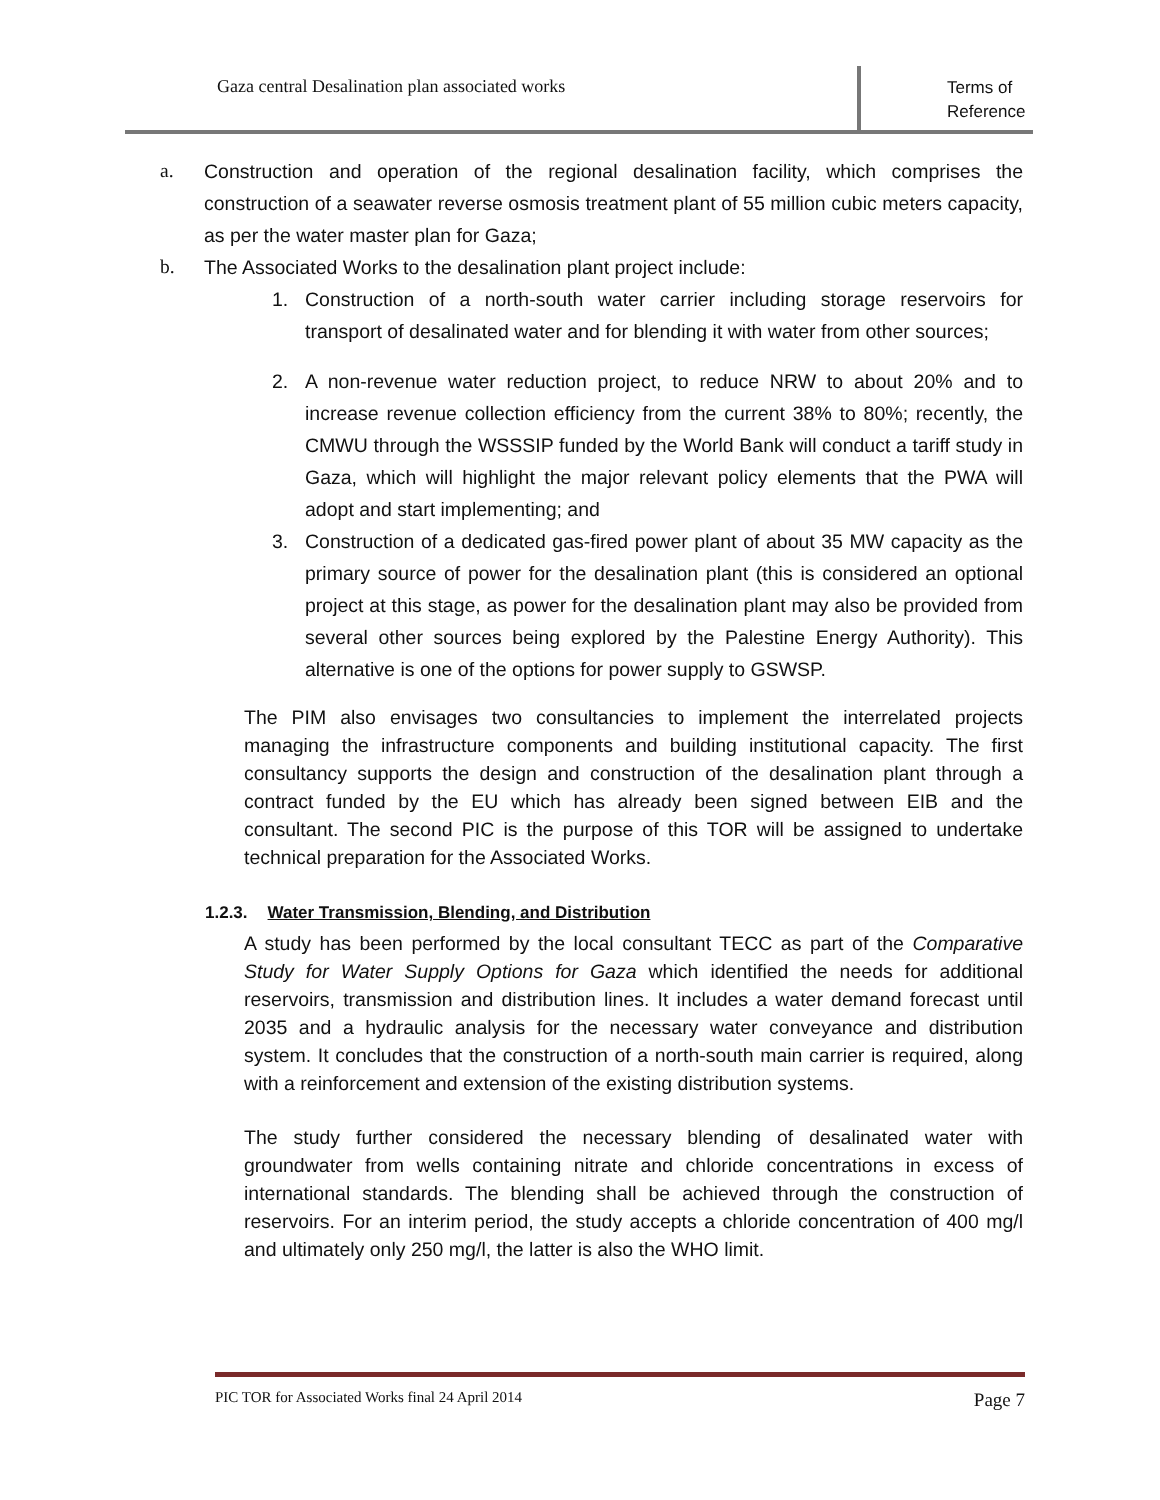Gaza central Desalination plan associated works
Terms of Reference
a. Construction and operation of the regional desalination facility, which comprises the construction of a seawater reverse osmosis treatment plant of 55 million cubic meters capacity, as per the water master plan for Gaza;
b. The Associated Works to the desalination plant project include:
1. Construction of a north-south water carrier including storage reservoirs for transport of desalinated water and for blending it with water from other sources;
2. A non-revenue water reduction project, to reduce NRW to about 20% and to increase revenue collection efficiency from the current 38% to 80%; recently, the CMWU through the WSSSIP funded by the World Bank will conduct a tariff study in Gaza, which will highlight the major relevant policy elements that the PWA will adopt and start implementing; and
3. Construction of a dedicated gas-fired power plant of about 35 MW capacity as the primary source of power for the desalination plant (this is considered an optional project at this stage, as power for the desalination plant may also be provided from several other sources being explored by the Palestine Energy Authority). This alternative is one of the options for power supply to GSWSP.
The PIM also envisages two consultancies to implement the interrelated projects managing the infrastructure components and building institutional capacity. The first consultancy supports the design and construction of the desalination plant through a contract funded by the EU which has already been signed between EIB and the consultant. The second PIC is the purpose of this TOR will be assigned to undertake technical preparation for the Associated Works.
1.2.3. Water Transmission, Blending, and Distribution
A study has been performed by the local consultant TECC as part of the Comparative Study for Water Supply Options for Gaza which identified the needs for additional reservoirs, transmission and distribution lines. It includes a water demand forecast until 2035 and a hydraulic analysis for the necessary water conveyance and distribution system. It concludes that the construction of a north-south main carrier is required, along with a reinforcement and extension of the existing distribution systems.
The study further considered the necessary blending of desalinated water with groundwater from wells containing nitrate and chloride concentrations in excess of international standards. The blending shall be achieved through the construction of reservoirs. For an interim period, the study accepts a chloride concentration of 400 mg/l and ultimately only 250 mg/l, the latter is also the WHO limit.
PIC TOR for Associated Works final 24 April 2014 Page 7